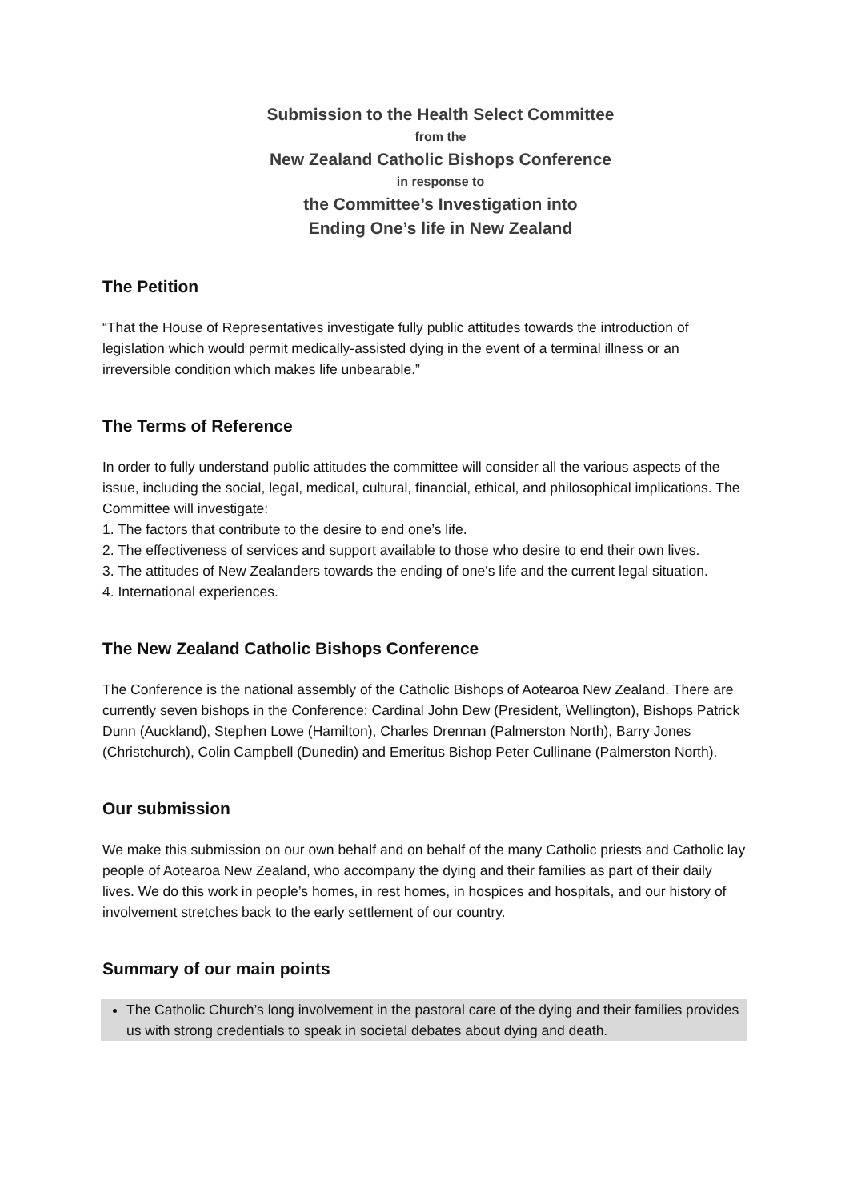Submission to the Health Select Committee
from the
New Zealand Catholic Bishops Conference
in response to
the Committee’s Investigation into
Ending One’s life in New Zealand
The Petition
“That the House of Representatives investigate fully public attitudes towards the introduction of legislation which would permit medically-assisted dying in the event of a terminal illness or an irreversible condition which makes life unbearable.”
The Terms of Reference
In order to fully understand public attitudes the committee will consider all the various aspects of the issue, including the social, legal, medical, cultural, financial, ethical, and philosophical implications. The Committee will investigate:
1. The factors that contribute to the desire to end one’s life.
2. The effectiveness of services and support available to those who desire to end their own lives.
3. The attitudes of New Zealanders towards the ending of one's life and the current legal situation.
4. International experiences.
The New Zealand Catholic Bishops Conference
The Conference is the national assembly of the Catholic Bishops of Aotearoa New Zealand. There are currently seven bishops in the Conference: Cardinal John Dew (President, Wellington), Bishops Patrick Dunn (Auckland), Stephen Lowe (Hamilton), Charles Drennan (Palmerston North), Barry Jones (Christchurch), Colin Campbell (Dunedin) and Emeritus Bishop Peter Cullinane (Palmerston North).
Our submission
We make this submission on our own behalf and on behalf of the many Catholic priests and Catholic lay people of Aotearoa New Zealand, who accompany the dying and their families as part of their daily lives. We do this work in people’s homes, in rest homes, in hospices and hospitals, and our history of involvement stretches back to the early settlement of our country.
Summary of our main points
The Catholic Church’s long involvement in the pastoral care of the dying and their families provides us with strong credentials to speak in societal debates about dying and death.